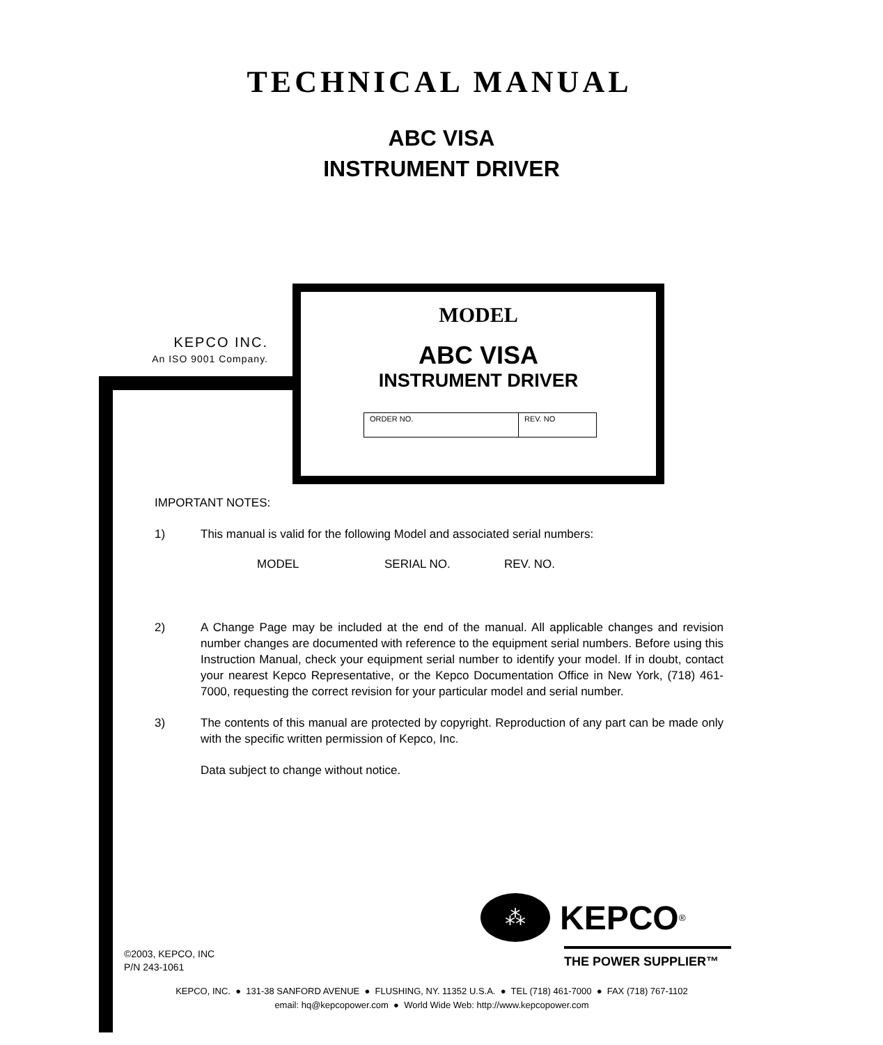TECHNICAL MANUAL
ABC VISA
INSTRUMENT DRIVER
KEPCO INC.
An ISO 9001 Company.
MODEL
ABC VISA
INSTRUMENT DRIVER
| ORDER NO. | REV. NO |
IMPORTANT NOTES:
1) This manual is valid for the following Model and associated serial numbers:
MODEL SERIAL NO. REV. NO.
2) A Change Page may be included at the end of the manual. All applicable changes and revision number changes are documented with reference to the equipment serial numbers. Before using this Instruction Manual, check your equipment serial number to identify your model. If in doubt, contact your nearest Kepco Representative, or the Kepco Documentation Office in New York, (718) 461-7000, requesting the correct revision for your particular model and serial number.
3) The contents of this manual are protected by copyright. Reproduction of any part can be made only with the specific written permission of Kepco, Inc.
Data subject to change without notice.
©2003, KEPCO, INC
P/N 243-1061
⁂
KEPCO<sup>®</sup>
THE POWER SUPPLIER™
KEPCO, INC. ● 131-38 SANFORD AVENUE ● FLUSHING, NY. 11352 U.S.A. ● TEL (718) 461-7000 ● FAX (718) 767-1102
email: hq@kepcopower.com ● World Wide Web: http://www.kepcopower.com